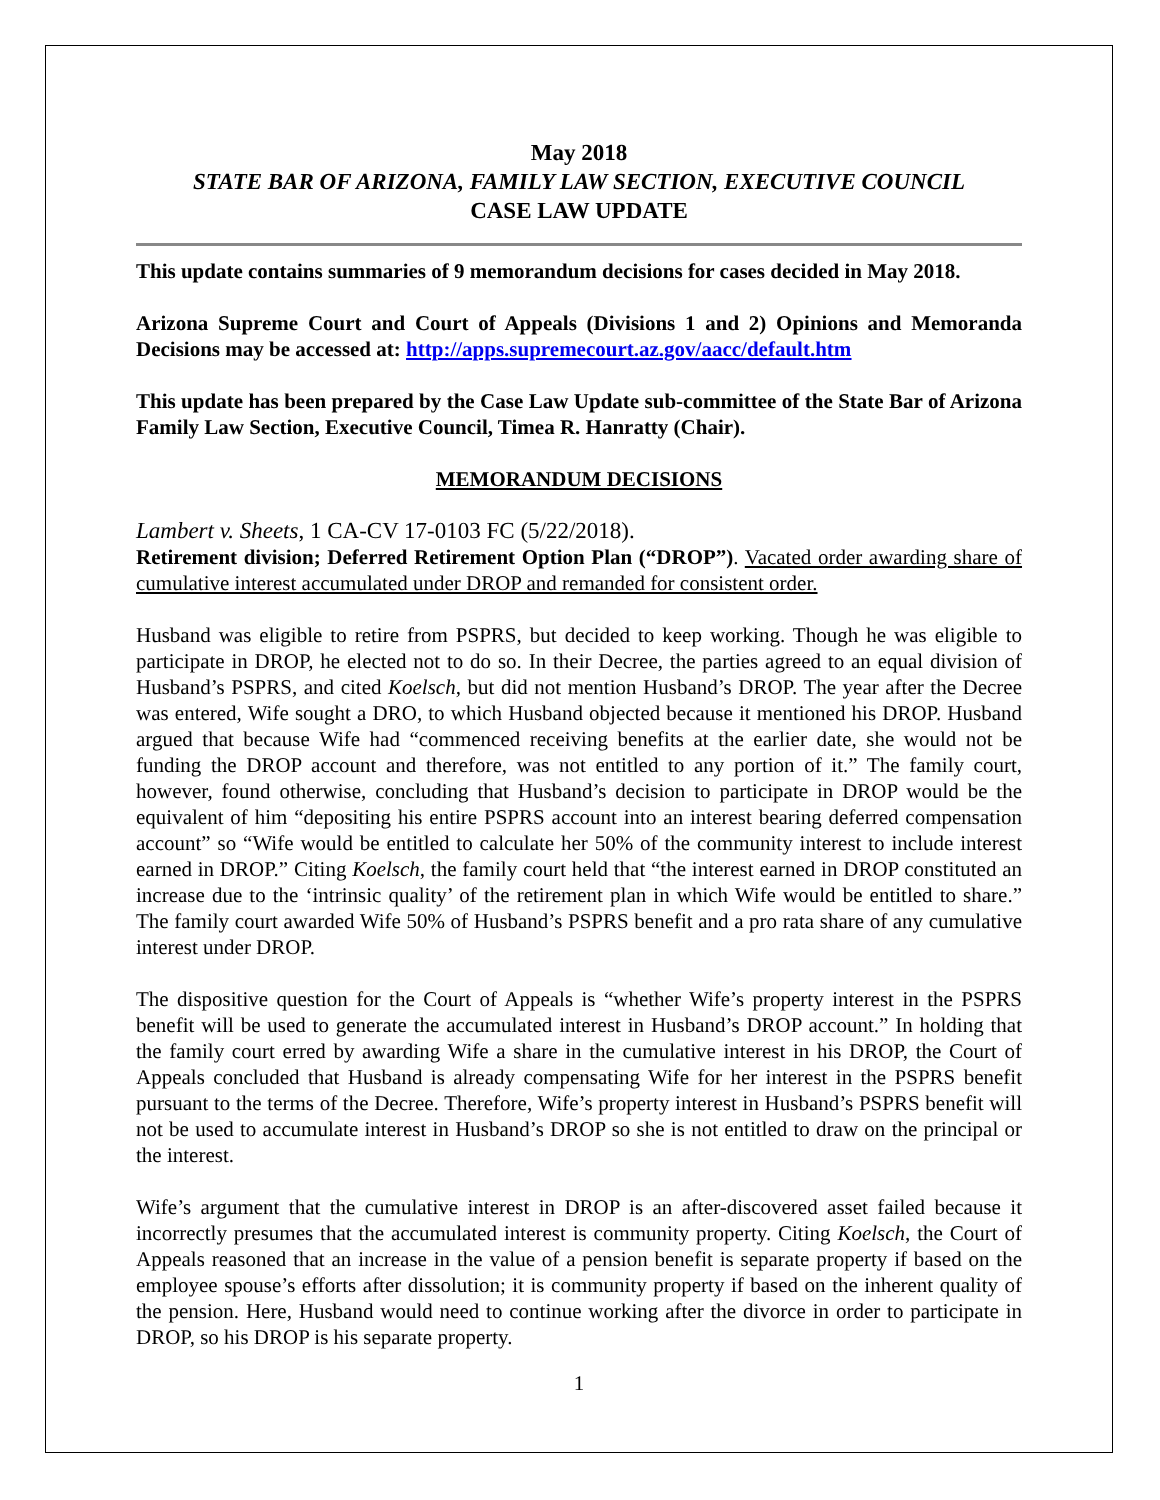May 2018
STATE BAR OF ARIZONA, FAMILY LAW SECTION, EXECUTIVE COUNCIL
CASE LAW UPDATE
This update contains summaries of 9 memorandum decisions for cases decided in May 2018.
Arizona Supreme Court and Court of Appeals (Divisions 1 and 2) Opinions and Memoranda Decisions may be accessed at: http://apps.supremecourt.az.gov/aacc/default.htm
This update has been prepared by the Case Law Update sub-committee of the State Bar of Arizona Family Law Section, Executive Council, Timea R. Hanratty (Chair).
MEMORANDUM DECISIONS
Lambert v. Sheets, 1 CA-CV 17-0103 FC (5/22/2018).
Retirement division; Deferred Retirement Option Plan (“DROP”). Vacated order awarding share of cumulative interest accumulated under DROP and remanded for consistent order.
Husband was eligible to retire from PSPRS, but decided to keep working. Though he was eligible to participate in DROP, he elected not to do so. In their Decree, the parties agreed to an equal division of Husband’s PSPRS, and cited Koelsch, but did not mention Husband’s DROP. The year after the Decree was entered, Wife sought a DRO, to which Husband objected because it mentioned his DROP. Husband argued that because Wife had “commenced receiving benefits at the earlier date, she would not be funding the DROP account and therefore, was not entitled to any portion of it.” The family court, however, found otherwise, concluding that Husband’s decision to participate in DROP would be the equivalent of him “depositing his entire PSPRS account into an interest bearing deferred compensation account” so “Wife would be entitled to calculate her 50% of the community interest to include interest earned in DROP.” Citing Koelsch, the family court held that “the interest earned in DROP constituted an increase due to the ‘intrinsic quality’ of the retirement plan in which Wife would be entitled to share.” The family court awarded Wife 50% of Husband’s PSPRS benefit and a pro rata share of any cumulative interest under DROP.
The dispositive question for the Court of Appeals is “whether Wife’s property interest in the PSPRS benefit will be used to generate the accumulated interest in Husband’s DROP account.” In holding that the family court erred by awarding Wife a share in the cumulative interest in his DROP, the Court of Appeals concluded that Husband is already compensating Wife for her interest in the PSPRS benefit pursuant to the terms of the Decree. Therefore, Wife’s property interest in Husband’s PSPRS benefit will not be used to accumulate interest in Husband’s DROP so she is not entitled to draw on the principal or the interest.
Wife’s argument that the cumulative interest in DROP is an after-discovered asset failed because it incorrectly presumes that the accumulated interest is community property. Citing Koelsch, the Court of Appeals reasoned that an increase in the value of a pension benefit is separate property if based on the employee spouse’s efforts after dissolution; it is community property if based on the inherent quality of the pension. Here, Husband would need to continue working after the divorce in order to participate in DROP, so his DROP is his separate property.
1